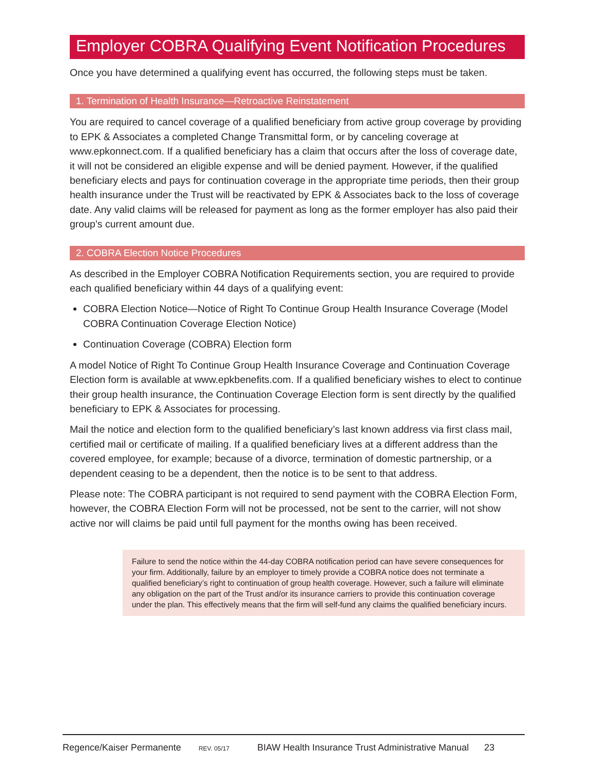Employer COBRA Qualifying Event Notification Procedures
Once you have determined a qualifying event has occurred, the following steps must be taken.
1. Termination of Health Insurance—Retroactive Reinstatement
You are required to cancel coverage of a qualified beneficiary from active group coverage by providing to EPK & Associates a completed Change Transmittal form, or by canceling coverage at www.epkonnect.com. If a qualified beneficiary has a claim that occurs after the loss of coverage date, it will not be considered an eligible expense and will be denied payment. However, if the qualified beneficiary elects and pays for continuation coverage in the appropriate time periods, then their group health insurance under the Trust will be reactivated by EPK & Associates back to the loss of coverage date. Any valid claims will be released for payment as long as the former employer has also paid their group’s current amount due.
2. COBRA Election Notice Procedures
As described in the Employer COBRA Notification Requirements section, you are required to provide each qualified beneficiary within 44 days of a qualifying event:
COBRA Election Notice—Notice of Right To Continue Group Health Insurance Coverage (Model COBRA Continuation Coverage Election Notice)
Continuation Coverage (COBRA) Election form
A model Notice of Right To Continue Group Health Insurance Coverage and Continuation Coverage Election form is available at www.epkbenefits.com. If a qualified beneficiary wishes to elect to continue their group health insurance, the Continuation Coverage Election form is sent directly by the qualified beneficiary to EPK & Associates for processing.
Mail the notice and election form to the qualified beneficiary’s last known address via first class mail, certified mail or certificate of mailing. If a qualified beneficiary lives at a different address than the covered employee, for example; because of a divorce, termination of domestic partnership, or a dependent ceasing to be a dependent, then the notice is to be sent to that address.
Please note: The COBRA participant is not required to send payment with the COBRA Election Form, however, the COBRA Election Form will not be processed, not be sent to the carrier, will not show active nor will claims be paid until full payment for the months owing has been received.
Failure to send the notice within the 44-day COBRA notification period can have severe consequences for your firm. Additionally, failure by an employer to timely provide a COBRA notice does not terminate a qualified beneficiary’s right to continuation of group health coverage. However, such a failure will eliminate any obligation on the part of the Trust and/or its insurance carriers to provide this continuation coverage under the plan. This effectively means that the firm will self-fund any claims the qualified beneficiary incurs.
Regence/Kaiser Permanente REV. 05/17 BIAW Health Insurance Trust Administrative Manual 23